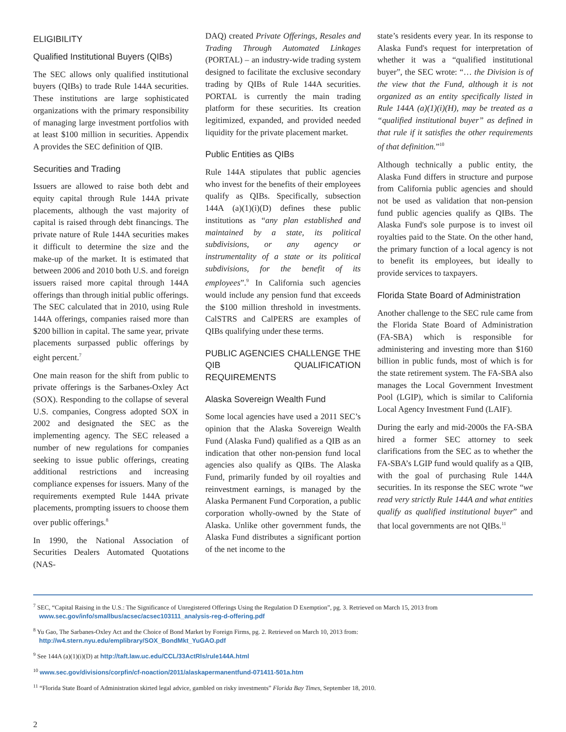ELIGIBILITY
Qualified Institutional Buyers (QIBs)
The SEC allows only qualified institutional buyers (QIBs) to trade Rule 144A securities. These institutions are large sophisticated organizations with the primary responsibility of managing large investment portfolios with at least $100 million in securities. Appendix A provides the SEC definition of QIB.
Securities and Trading
Issuers are allowed to raise both debt and equity capital through Rule 144A private placements, although the vast majority of capital is raised through debt financings. The private nature of Rule 144A securities makes it difficult to determine the size and the make-up of the market. It is estimated that between 2006 and 2010 both U.S. and foreign issuers raised more capital through 144A offerings than through initial public offerings. The SEC calculated that in 2010, using Rule 144A offerings, companies raised more than $200 billion in capital. The same year, private placements surpassed public offerings by eight percent.<sup>7</sup>
One main reason for the shift from public to private offerings is the Sarbanes-Oxley Act (SOX). Responding to the collapse of several U.S. companies, Congress adopted SOX in 2002 and designated the SEC as the implementing agency. The SEC released a number of new regulations for companies seeking to issue public offerings, creating additional restrictions and increasing compliance expenses for issuers. Many of the requirements exempted Rule 144A private placements, prompting issuers to choose them over public offerings.<sup>8</sup>
In 1990, the National Association of Securities Dealers Automated Quotations (NAS-
DAQ) created Private Offerings, Resales and Trading Through Automated Linkages (PORTAL) – an industry-wide trading system designed to facilitate the exclusive secondary trading by QIBs of Rule 144A securities. PORTAL is currently the main trading platform for these securities. Its creation legitimized, expanded, and provided needed liquidity for the private placement market.
Public Entities as QIBs
Rule 144A stipulates that public agencies who invest for the benefits of their employees qualify as QIBs. Specifically, subsection 144A (a)(1)(i)(D) defines these public institutions as “any plan established and maintained by a state, its political subdivisions, or any agency or instrumentality of a state or its political subdivisions, for the benefit of its employees”.<sup>9</sup> In California such agencies would include any pension fund that exceeds the $100 million threshold in investments. CalSTRS and CalPERS are examples of QIBs qualifying under these terms.
PUBLIC AGENCIES CHALLENGE THE QIB QUALIFICATION REQUIREMENTS
Alaska Sovereign Wealth Fund
Some local agencies have used a 2011 SEC’s opinion that the Alaska Sovereign Wealth Fund (Alaska Fund) qualified as a QIB as an indication that other non-pension fund local agencies also qualify as QIBs. The Alaska Fund, primarily funded by oil royalties and reinvestment earnings, is managed by the Alaska Permanent Fund Corporation, a public corporation wholly-owned by the State of Alaska. Unlike other government funds, the Alaska Fund distributes a significant portion of the net income to the
state’s residents every year. In its response to Alaska Fund's request for interpretation of whether it was a “qualified institutional buyer”, the SEC wrote: “… the Division is of the view that the Fund, although it is not organized as an entity specifically listed in Rule 144A (a)(1)(i)(H), may be treated as a “qualified institutional buyer” as defined in that rule if it satisfies the other requirements of that definition.”<sup>10</sup>
Although technically a public entity, the Alaska Fund differs in structure and purpose from California public agencies and should not be used as validation that non-pension fund public agencies qualify as QIBs. The Alaska Fund's sole purpose is to invest oil royalties paid to the State. On the other hand, the primary function of a local agency is not to benefit its employees, but ideally to provide services to taxpayers.
Florida State Board of Administration
Another challenge to the SEC rule came from the Florida State Board of Administration (FA-SBA) which is responsible for administering and investing more than $160 billion in public funds, most of which is for the state retirement system. The FA-SBA also manages the Local Government Investment Pool (LGIP), which is similar to California Local Agency Investment Fund (LAIF).
During the early and mid-2000s the FA-SBA hired a former SEC attorney to seek clarifications from the SEC as to whether the FA-SBA’s LGIP fund would qualify as a QIB, with the goal of purchasing Rule 144A securities. In its response the SEC wrote “we read very strictly Rule 144A and what entities qualify as qualified institutional buyer” and that local governments are not QIBs.<sup>11</sup>
<sup>7</sup> SEC, “Capital Raising in the U.S.: The Significance of Unregistered Offerings Using the Regulation D Exemption”, pg. 3. Retrieved on March 15, 2013 from www.sec.gov/info/smallbus/acsec/acsec103111_analysis-reg-d-offering.pdf
<sup>8</sup> Yu Gao, The Sarbanes-Oxley Act and the Choice of Bond Market by Foreign Firms, pg. 2. Retrieved on March 10, 2013 from: http://w4.stern.nyu.edu/emplibrary/SOX_BondMkt_YuGAO.pdf
<sup>9</sup> See 144A (a)(1)(i)(D) at http://taft.law.uc.edu/CCL/33ActRls/rule144A.html
<sup>10</sup> www.sec.gov/divisions/corpfin/cf-noaction/2011/alaskapermanentfund-071411-501a.htm
<sup>11</sup> “Florida State Board of Administration skirted legal advice, gambled on risky investments” Florida Bay Times, September 18, 2010.
2